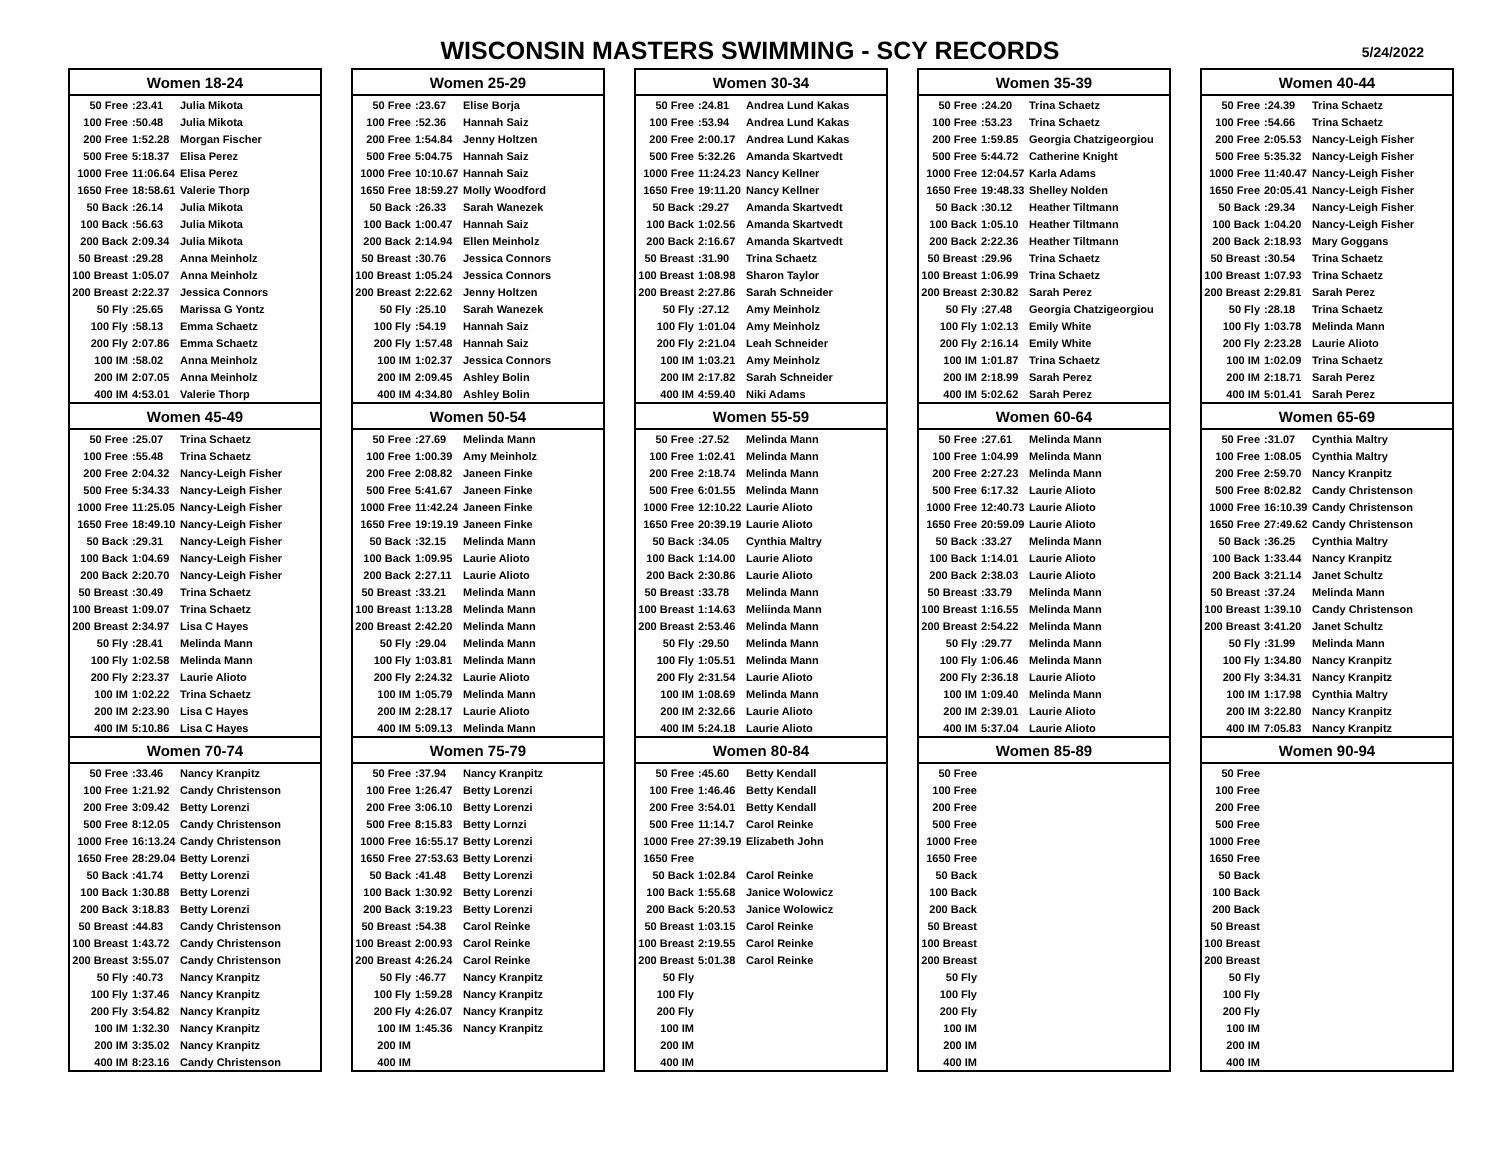WISCONSIN MASTERS SWIMMING - SCY RECORDS
5/24/2022
| Women 18-24 | | |
| --- | --- | --- |
| 50 Free | :23.41 | Julia Mikota |
| 100 Free | :50.48 | Julia Mikota |
| 200 Free | 1:52.28 | Morgan Fischer |
| 500 Free | 5:18.37 | Elisa Perez |
| 1000 Free | 11:06.64 | Elisa Perez |
| 1650 Free | 18:58.61 | Valerie Thorp |
| 50 Back | :26.14 | Julia Mikota |
| 100 Back | :56.63 | Julia Mikota |
| 200 Back | 2:09.34 | Julia Mikota |
| 50 Breast | :29.28 | Anna Meinholz |
| 100 Breast | 1:05.07 | Anna Meinholz |
| 200 Breast | 2:22.37 | Jessica Connors |
| 50 Fly | :25.65 | Marissa G Yontz |
| 100 Fly | :58.13 | Emma Schaetz |
| 200 Fly | 2:07.86 | Emma Schaetz |
| 100 IM | :58.02 | Anna Meinholz |
| 200 IM | 2:07.05 | Anna Meinholz |
| 400 IM | 4:53.01 | Valerie Thorp |
| Women 25-29 | | |
| --- | --- | --- |
| 50 Free | :23.67 | Elise Borja |
| 100 Free | :52.36 | Hannah Saiz |
| 200 Free | 1:54.84 | Jenny Holtzen |
| 500 Free | 5:04.75 | Hannah Saiz |
| 1000 Free | 10:10.67 | Hannah Saiz |
| 1650 Free | 18:59.27 | Molly Woodford |
| 50 Back | :26.33 | Sarah Wanezek |
| 100 Back | 1:00.47 | Hannah Saiz |
| 200 Back | 2:14.94 | Ellen Meinholz |
| 50 Breast | :30.76 | Jessica Connors |
| 100 Breast | 1:05.24 | Jessica Connors |
| 200 Breast | 2:22.62 | Jenny Holtzen |
| 50 Fly | :25.10 | Sarah Wanezek |
| 100 Fly | :54.19 | Hannah Saiz |
| 200 Fly | 1:57.48 | Hannah Saiz |
| 100 IM | 1:02.37 | Jessica Connors |
| 200 IM | 2:09.45 | Ashley Bolin |
| 400 IM | 4:34.80 | Ashley Bolin |
| Women 30-34 | | |
| --- | --- | --- |
| 50 Free | :24.81 | Andrea Lund Kakas |
| 100 Free | :53.94 | Andrea Lund Kakas |
| 200 Free | 2:00.17 | Andrea Lund Kakas |
| 500 Free | 5:32.26 | Amanda Skartvedt |
| 1000 Free | 11:24.23 | Nancy Kellner |
| 1650 Free | 19:11.20 | Nancy Kellner |
| 50 Back | :29.27 | Amanda Skartvedt |
| 100 Back | 1:02.56 | Amanda Skartvedt |
| 200 Back | 2:16.67 | Amanda Skartvedt |
| 50 Breast | :31.90 | Trina Schaetz |
| 100 Breast | 1:08.98 | Sharon Taylor |
| 200 Breast | 2:27.86 | Sarah Schneider |
| 50 Fly | :27.12 | Amy Meinholz |
| 100 Fly | 1:01.04 | Amy Meinholz |
| 200 Fly | 2:21.04 | Leah Schneider |
| 100 IM | 1:03.21 | Amy Meinholz |
| 200 IM | 2:17.82 | Sarah Schneider |
| 400 IM | 4:59.40 | Niki Adams |
| Women 35-39 | | |
| --- | --- | --- |
| 50 Free | :24.20 | Trina Schaetz |
| 100 Free | :53.23 | Trina Schaetz |
| 200 Free | 1:59.85 | Georgia Chatzigeorgiou |
| 500 Free | 5:44.72 | Catherine Knight |
| 1000 Free | 12:04.57 | Karla Adams |
| 1650 Free | 19:48.33 | Shelley Nolden |
| 50 Back | :30.12 | Heather Tiltmann |
| 100 Back | 1:05.10 | Heather Tiltmann |
| 200 Back | 2:22.36 | Heather Tiltmann |
| 50 Breast | :29.96 | Trina Schaetz |
| 100 Breast | 1:06.99 | Trina Schaetz |
| 200 Breast | 2:30.82 | Sarah Perez |
| 50 Fly | :27.48 | Georgia Chatzigeorgiou |
| 100 Fly | 1:02.13 | Emily White |
| 200 Fly | 2:16.14 | Emily White |
| 100 IM | 1:01.87 | Trina Schaetz |
| 200 IM | 2:18.99 | Sarah Perez |
| 400 IM | 5:02.62 | Sarah Perez |
| Women 40-44 | | |
| --- | --- | --- |
| 50 Free | :24.39 | Trina Schaetz |
| 100 Free | :54.66 | Trina Schaetz |
| 200 Free | 2:05.53 | Nancy-Leigh Fisher |
| 500 Free | 5:35.32 | Nancy-Leigh Fisher |
| 1000 Free | 11:40.47 | Nancy-Leigh Fisher |
| 1650 Free | 20:05.41 | Nancy-Leigh Fisher |
| 50 Back | :29.34 | Nancy-Leigh Fisher |
| 100 Back | 1:04.20 | Nancy-Leigh Fisher |
| 200 Back | 2:18.93 | Mary Goggans |
| 50 Breast | :30.54 | Trina Schaetz |
| 100 Breast | 1:07.93 | Trina Schaetz |
| 200 Breast | 2:29.81 | Sarah Perez |
| 50 Fly | :28.18 | Trina Schaetz |
| 100 Fly | 1:03.78 | Melinda Mann |
| 200 Fly | 2:23.28 | Laurie Alioto |
| 100 IM | 1:02.09 | Trina Schaetz |
| 200 IM | 2:18.71 | Sarah Perez |
| 400 IM | 5:01.41 | Sarah Perez |
| Women 45-49 | | |
| --- | --- | --- |
| 50 Free | :25.07 | Trina Schaetz |
| 100 Free | :55.48 | Trina Schaetz |
| 200 Free | 2:04.32 | Nancy-Leigh Fisher |
| 500 Free | 5:34.33 | Nancy-Leigh Fisher |
| 1000 Free | 11:25.05 | Nancy-Leigh Fisher |
| 1650 Free | 18:49.10 | Nancy-Leigh Fisher |
| 50 Back | :29.31 | Nancy-Leigh Fisher |
| 100 Back | 1:04.69 | Nancy-Leigh Fisher |
| 200 Back | 2:20.70 | Nancy-Leigh Fisher |
| 50 Breast | :30.49 | Trina Schaetz |
| 100 Breast | 1:09.07 | Trina Schaetz |
| 200 Breast | 2:34.97 | Lisa C Hayes |
| 50 Fly | :28.41 | Melinda Mann |
| 100 Fly | 1:02.58 | Melinda Mann |
| 200 Fly | 2:23.37 | Laurie Alioto |
| 100 IM | 1:02.22 | Trina Schaetz |
| 200 IM | 2:23.90 | Lisa C Hayes |
| 400 IM | 5:10.86 | Lisa C Hayes |
| Women 50-54 | | |
| --- | --- | --- |
| 50 Free | :27.69 | Melinda Mann |
| 100 Free | 1:00.39 | Amy Meinholz |
| 200 Free | 2:08.82 | Janeen Finke |
| 500 Free | 5:41.67 | Janeen Finke |
| 1000 Free | 11:42.24 | Janeen Finke |
| 1650 Free | 19:19.19 | Janeen Finke |
| 50 Back | :32.15 | Melinda Mann |
| 100 Back | 1:09.95 | Laurie Alioto |
| 200 Back | 2:27.11 | Laurie Alioto |
| 50 Breast | :33.21 | Melinda Mann |
| 100 Breast | 1:13.28 | Melinda Mann |
| 200 Breast | 2:42.20 | Melinda Mann |
| 50 Fly | :29.04 | Melinda Mann |
| 100 Fly | 1:03.81 | Melinda Mann |
| 200 Fly | 2:24.32 | Laurie Alioto |
| 100 IM | 1:05.79 | Melinda Mann |
| 200 IM | 2:28.17 | Laurie Alioto |
| 400 IM | 5:09.13 | Melinda Mann |
| Women 55-59 | | |
| --- | --- | --- |
| 50 Free | :27.52 | Melinda Mann |
| 100 Free | 1:02.41 | Melinda Mann |
| 200 Free | 2:18.74 | Melinda Mann |
| 500 Free | 6:01.55 | Melinda Mann |
| 1000 Free | 12:10.22 | Laurie Alioto |
| 1650 Free | 20:39.19 | Laurie Alioto |
| 50 Back | :34.05 | Cynthia Maltry |
| 100 Back | 1:14.00 | Laurie Alioto |
| 200 Back | 2:30.86 | Laurie Alioto |
| 50 Breast | :33.78 | Melinda Mann |
| 100 Breast | 1:14.63 | Meliinda Mann |
| 200 Breast | 2:53.46 | Melinda Mann |
| 50 Fly | :29.50 | Melinda Mann |
| 100 Fly | 1:05.51 | Melinda Mann |
| 200 Fly | 2:31.54 | Laurie Alioto |
| 100 IM | 1:08.69 | Melinda Mann |
| 200 IM | 2:32.66 | Laurie Alioto |
| 400 IM | 5:24.18 | Laurie Alioto |
| Women 60-64 | | |
| --- | --- | --- |
| 50 Free | :27.61 | Melinda Mann |
| 100 Free | 1:04.99 | Melinda Mann |
| 200 Free | 2:27.23 | Melinda Mann |
| 500 Free | 6:17.32 | Laurie Alioto |
| 1000 Free | 12:40.73 | Laurie Alioto |
| 1650 Free | 20:59.09 | Laurie Alioto |
| 50 Back | :33.27 | Melinda Mann |
| 100 Back | 1:14.01 | Laurie Alioto |
| 200 Back | 2:38.03 | Laurie Alioto |
| 50 Breast | :33.79 | Melinda Mann |
| 100 Breast | 1:16.55 | Melinda Mann |
| 200 Breast | 2:54.22 | Melinda Mann |
| 50 Fly | :29.77 | Melinda Mann |
| 100 Fly | 1:06.46 | Melinda Mann |
| 200 Fly | 2:36.18 | Laurie Alioto |
| 100 IM | 1:09.40 | Melinda Mann |
| 200 IM | 2:39.01 | Laurie Alioto |
| 400 IM | 5:37.04 | Laurie Alioto |
| Women 65-69 | | |
| --- | --- | --- |
| 50 Free | :31.07 | Cynthia Maltry |
| 100 Free | 1:08.05 | Cynthia Maltry |
| 200 Free | 2:59.70 | Nancy Kranpitz |
| 500 Free | 8:02.82 | Candy Christenson |
| 1000 Free | 16:10.39 | Candy Christenson |
| 1650 Free | 27:49.62 | Candy Christenson |
| 50 Back | :36.25 | Cynthia Maltry |
| 100 Back | 1:33.44 | Nancy Kranpitz |
| 200 Back | 3:21.14 | Janet Schultz |
| 50 Breast | :37.24 | Melinda Mann |
| 100 Breast | 1:39.10 | Candy Christenson |
| 200 Breast | 3:41.20 | Janet Schultz |
| 50 Fly | :31.99 | Melinda Mann |
| 100 Fly | 1:34.80 | Nancy Kranpitz |
| 200 Fly | 3:34.31 | Nancy Kranpitz |
| 100 IM | 1:17.98 | Cynthia Maltry |
| 200 IM | 3:22.80 | Nancy Kranpitz |
| 400 IM | 7:05.83 | Nancy Kranpitz |
| Women 70-74 | | |
| --- | --- | --- |
| 50 Free | :33.46 | Nancy Kranpitz |
| 100 Free | 1:21.92 | Candy Christenson |
| 200 Free | 3:09.42 | Betty Lorenzi |
| 500 Free | 8:12.05 | Candy Christenson |
| 1000 Free | 16:13.24 | Candy Christenson |
| 1650 Free | 28:29.04 | Betty Lorenzi |
| 50 Back | :41.74 | Betty Lorenzi |
| 100 Back | 1:30.88 | Betty Lorenzi |
| 200 Back | 3:18.83 | Betty Lorenzi |
| 50 Breast | :44.83 | Candy Christenson |
| 100 Breast | 1:43.72 | Candy Christenson |
| 200 Breast | 3:55.07 | Candy Christenson |
| 50 Fly | :40.73 | Nancy Kranpitz |
| 100 Fly | 1:37.46 | Nancy Kranpitz |
| 200 Fly | 3:54.82 | Nancy Kranpitz |
| 100 IM | 1:32.30 | Nancy Kranpitz |
| 200 IM | 3:35.02 | Nancy Kranpitz |
| 400 IM | 8:23.16 | Candy Christenson |
| Women 75-79 | | |
| --- | --- | --- |
| 50 Free | :37.94 | Nancy Kranpitz |
| 100 Free | 1:26.47 | Betty Lorenzi |
| 200 Free | 3:06.10 | Betty Lorenzi |
| 500 Free | 8:15.83 | Betty Lornzi |
| 1000 Free | 16:55.17 | Betty Lorenzi |
| 1650 Free | 27:53.63 | Betty Lorenzi |
| 50 Back | :41.48 | Betty Lorenzi |
| 100 Back | 1:30.92 | Betty Lorenzi |
| 200 Back | 3:19.23 | Betty Lorenzi |
| 50 Breast | :54.38 | Carol Reinke |
| 100 Breast | 2:00.93 | Carol Reinke |
| 200 Breast | 4:26.24 | Carol Reinke |
| 50 Fly | :46.77 | Nancy Kranpitz |
| 100 Fly | 1:59.28 | Nancy Kranpitz |
| 200 Fly | 4:26.07 | Nancy Kranpitz |
| 100 IM | 1:45.36 | Nancy Kranpitz |
| 200 IM | | |
| 400 IM | | |
| Women 80-84 | | |
| --- | --- | --- |
| 50 Free | :45.60 | Betty Kendall |
| 100 Free | 1:46.46 | Betty Kendall |
| 200 Free | 3:54.01 | Betty Kendall |
| 500 Free | 11:14.7 | Carol Reinke |
| 1000 Free | 27:39.19 | Elizabeth John |
| 1650 Free | | |
| 50 Back | 1:02.84 | Carol Reinke |
| 100 Back | 1:55.68 | Janice Wolowicz |
| 200 Back | 5:20.53 | Janice Wolowicz |
| 50 Breast | 1:03.15 | Carol Reinke |
| 100 Breast | 2:19.55 | Carol Reinke |
| 200 Breast | 5:01.38 | Carol Reinke |
| 50 Fly | | |
| 100 Fly | | |
| 200 Fly | | |
| 100 IM | | |
| 200 IM | | |
| 400 IM | | |
| Women 85-89 | | |
| --- | --- | --- |
| 50 Free | | |
| 100 Free | | |
| 200 Free | | |
| 500 Free | | |
| 1000 Free | | |
| 1650 Free | | |
| 50 Back | | |
| 100 Back | | |
| 200 Back | | |
| 50 Breast | | |
| 100 Breast | | |
| 200 Breast | | |
| 50 Fly | | |
| 100 Fly | | |
| 200 Fly | | |
| 100 IM | | |
| 200 IM | | |
| 400 IM | | |
| Women 90-94 | | |
| --- | --- | --- |
| 50 Free | | |
| 100 Free | | |
| 200 Free | | |
| 500 Free | | |
| 1000 Free | | |
| 1650 Free | | |
| 50 Back | | |
| 100 Back | | |
| 200 Back | | |
| 50 Breast | | |
| 100 Breast | | |
| 200 Breast | | |
| 50 Fly | | |
| 100 Fly | | |
| 200 Fly | | |
| 100 IM | | |
| 200 IM | | |
| 400 IM | | |